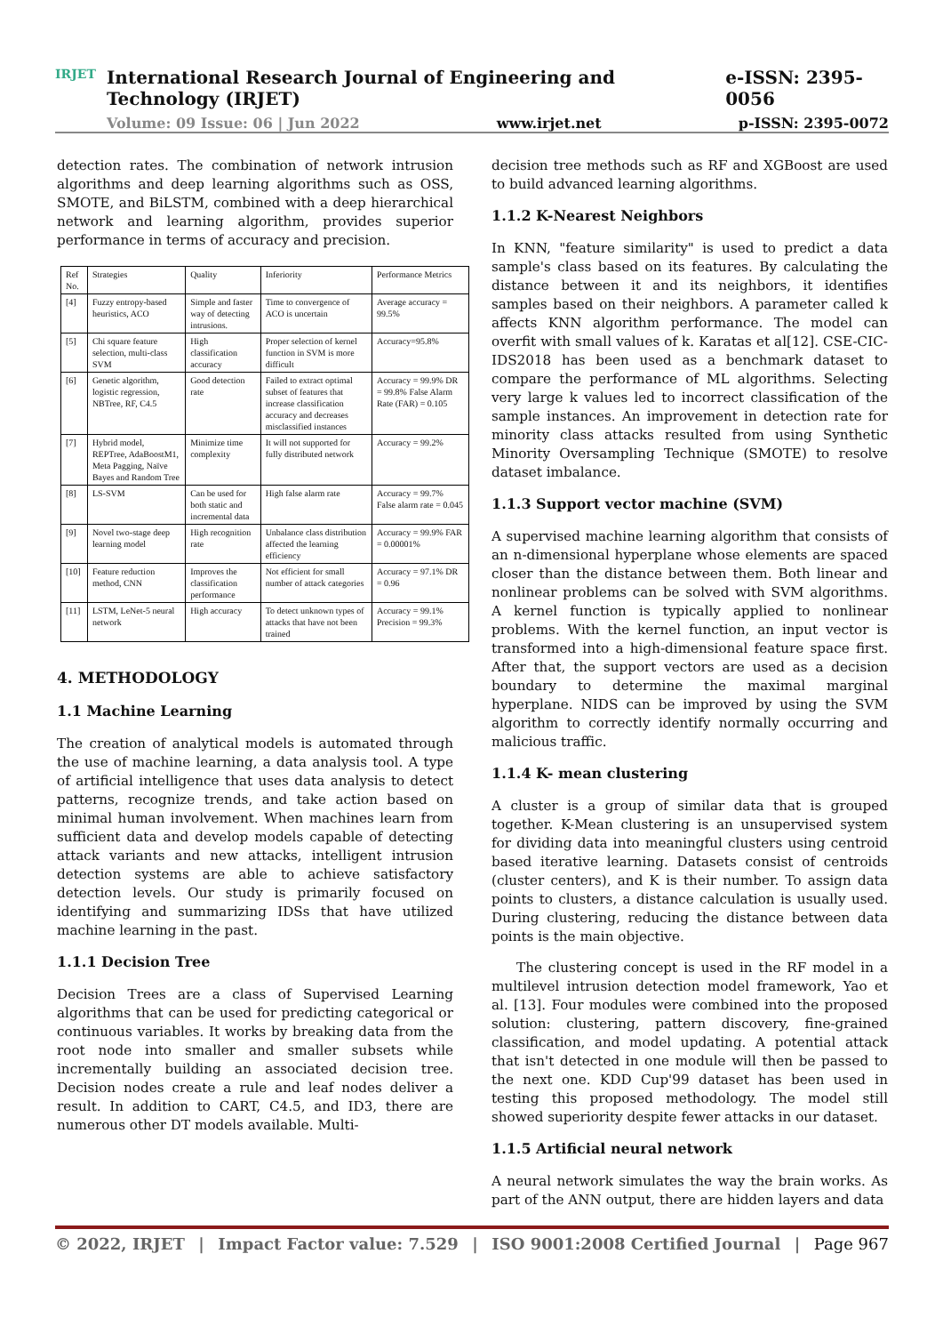IRJET
International Research Journal of Engineering and Technology (IRJET) e-ISSN: 2395-0056
Volume: 09 Issue: 06 | Jun 2022 www.irjet.net p-ISSN: 2395-0072
detection rates. The combination of network intrusion algorithms and deep learning algorithms such as OSS, SMOTE, and BiLSTM, combined with a deep hierarchical network and learning algorithm, provides superior performance in terms of accuracy and precision.
| Ref No. | Strategies | Quality | Inferiority | Performance Metrics |
| --- | --- | --- | --- | --- |
| [4] | Fuzzy entropy-based heuristics, ACO | Simple and faster way of detecting intrusions. | Time to convergence of ACO is uncertain | Average accuracy = 99.5% |
| [5] | Chi square feature selection, multi-class SVM | High classification accuracy | Proper selection of kernel function in SVM is more difficult | Accuracy=95.8% |
| [6] | Genetic algorithm, logistic regression, NBTree, RF, C4.5 | Good detection rate | Failed to extract optimal subset of features that increase classification accuracy and decreases misclassified instances | Accuracy = 99.9% DR = 99.8% False Alarm Rate (FAR) = 0.105 |
| [7] | Hybrid model, REPTree, AdaBoostM1, Meta Pagging, Naïve Bayes and Random Tree | Minimize time complexity | It will not supported for fully distributed network | Accuracy = 99.2% |
| [8] | LS-SVM | Can be used for both static and incremental data | High false alarm rate | Accuracy = 99.7% False alarm rate = 0.045 |
| [9] | Novel two-stage deep learning model | High recognition rate | Unbalance class distribution affected the learning efficiency | Accuracy = 99.9% FAR = 0.00001% |
| [10] | Feature reduction method, CNN | Improves the classification performance | Not efficient for small number of attack categories | Accuracy = 97.1% DR = 0.96 |
| [11] | LSTM, LeNet-5 neural network | High accuracy | To detect unknown types of attacks that have not been trained | Accuracy = 99.1% Precision = 99.3% |
4. METHODOLOGY
1.1 Machine Learning
The creation of analytical models is automated through the use of machine learning, a data analysis tool. A type of artificial intelligence that uses data analysis to detect patterns, recognize trends, and take action based on minimal human involvement. When machines learn from sufficient data and develop models capable of detecting attack variants and new attacks, intelligent intrusion detection systems are able to achieve satisfactory detection levels. Our study is primarily focused on identifying and summarizing IDSs that have utilized machine learning in the past.
1.1.1 Decision Tree
Decision Trees are a class of Supervised Learning algorithms that can be used for predicting categorical or continuous variables. It works by breaking data from the root node into smaller and smaller subsets while incrementally building an associated decision tree. Decision nodes create a rule and leaf nodes deliver a result. In addition to CART, C4.5, and ID3, there are numerous other DT models available. Multi-
decision tree methods such as RF and XGBoost are used to build advanced learning algorithms.
1.1.2 K-Nearest Neighbors
In KNN, "feature similarity" is used to predict a data sample's class based on its features. By calculating the distance between it and its neighbors, it identifies samples based on their neighbors. A parameter called k affects KNN algorithm performance. The model can overfit with small values of k. Karatas et al[12]. CSE-CIC-IDS2018 has been used as a benchmark dataset to compare the performance of ML algorithms. Selecting very large k values led to incorrect classification of the sample instances. An improvement in detection rate for minority class attacks resulted from using Synthetic Minority Oversampling Technique (SMOTE) to resolve dataset imbalance.
1.1.3 Support vector machine (SVM)
A supervised machine learning algorithm that consists of an n-dimensional hyperplane whose elements are spaced closer than the distance between them. Both linear and nonlinear problems can be solved with SVM algorithms. A kernel function is typically applied to nonlinear problems. With the kernel function, an input vector is transformed into a high-dimensional feature space first. After that, the support vectors are used as a decision boundary to determine the maximal marginal hyperplane. NIDS can be improved by using the SVM algorithm to correctly identify normally occurring and malicious traffic.
1.1.4 K- mean clustering
A cluster is a group of similar data that is grouped together. K-Mean clustering is an unsupervised system for dividing data into meaningful clusters using centroid based iterative learning. Datasets consist of centroids (cluster centers), and K is their number. To assign data points to clusters, a distance calculation is usually used. During clustering, reducing the distance between data points is the main objective.
The clustering concept is used in the RF model in a multilevel intrusion detection model framework, Yao et al. [13]. Four modules were combined into the proposed solution: clustering, pattern discovery, fine-grained classification, and model updating. A potential attack that isn't detected in one module will then be passed to the next one. KDD Cup'99 dataset has been used in testing this proposed methodology. The model still showed superiority despite fewer attacks in our dataset.
1.1.5 Artificial neural network
A neural network simulates the way the brain works. As part of the ANN output, there are hidden layers and data
© 2022, IRJET | Impact Factor value: 7.529 | ISO 9001:2008 Certified Journal | Page 967